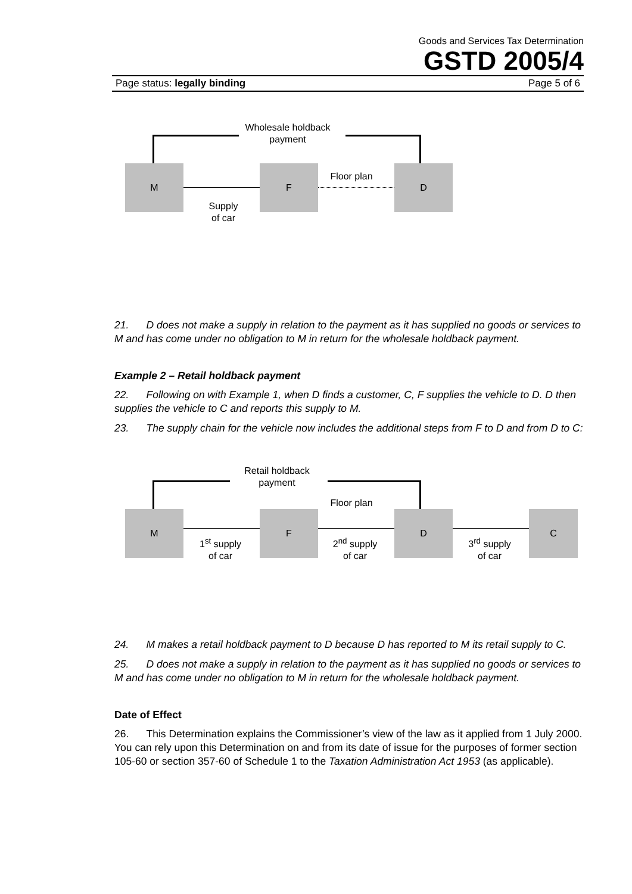Goods and Services Tax Determination
GSTD 2005/4
Page status: legally binding Page 5 of 6
Wholesale holdback payment
M F D
Supply
of car
Floor plan
21. D does not make a supply in relation to the payment as it has supplied no goods or services to M and has come under no obligation to M in return for the wholesale holdback payment.
Example 2 – Retail holdback payment
22. Following on with Example 1, when D finds a customer, C, F supplies the vehicle to D. D then supplies the vehicle to C and reports this supply to M.
23. The supply chain for the vehicle now includes the additional steps from F to D and from D to C:
Retail holdback payment
Floor plan
M F D C
1<sup>st</sup> supply
of car
2<sup>nd</sup> supply
of car
3<sup>rd</sup> supply
of car
24. M makes a retail holdback payment to D because D has reported to M its retail supply to C.
25. D does not make a supply in relation to the payment as it has supplied no goods or services to M and has come under no obligation to M in return for the wholesale holdback payment.
Date of Effect
26. This Determination explains the Commissioner’s view of the law as it applied from 1 July 2000. You can rely upon this Determination on and from its date of issue for the purposes of former section 105-60 or section 357-60 of Schedule 1 to the Taxation Administration Act 1953 (as applicable).